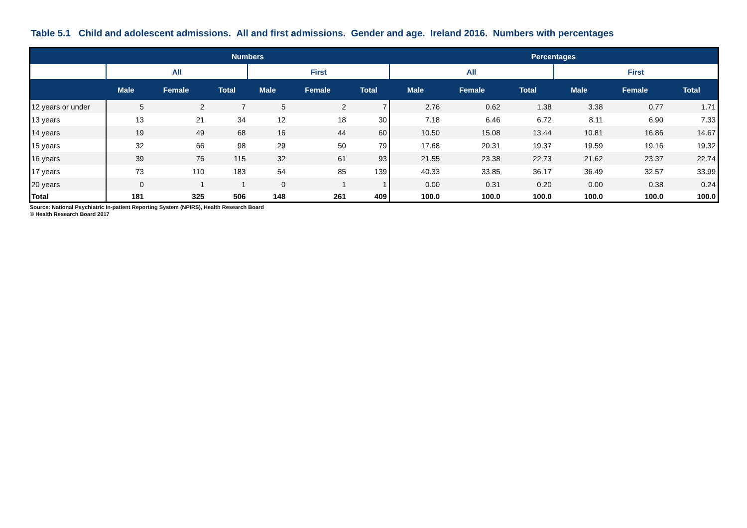Table 5.1 Child and adolescent admissions. All and first admissions. Gender and age. Ireland 2016. Numbers with percentages
| | Numbers | | | | | | Percentages | | | | | |
| --- | --- | --- | --- | --- | --- | --- | --- | --- | --- | --- | --- | --- |
| | All | | | First | | | All | | | First | | |
| | Male | Female | Total | Male | Female | Total | Male | Female | Total | Male | Female | Total |
| 12 years or under | 5 | 2 | 7 | 5 | 2 | 7 | 2.76 | 0.62 | 1.38 | 3.38 | 0.77 | 1.71 |
| 13 years | 13 | 21 | 34 | 12 | 18 | 30 | 7.18 | 6.46 | 6.72 | 8.11 | 6.90 | 7.33 |
| 14 years | 19 | 49 | 68 | 16 | 44 | 60 | 10.50 | 15.08 | 13.44 | 10.81 | 16.86 | 14.67 |
| 15 years | 32 | 66 | 98 | 29 | 50 | 79 | 17.68 | 20.31 | 19.37 | 19.59 | 19.16 | 19.32 |
| 16 years | 39 | 76 | 115 | 32 | 61 | 93 | 21.55 | 23.38 | 22.73 | 21.62 | 23.37 | 22.74 |
| 17 years | 73 | 110 | 183 | 54 | 85 | 139 | 40.33 | 33.85 | 36.17 | 36.49 | 32.57 | 33.99 |
| 20 years | 0 | 1 | 1 | 0 | 1 | 1 | 0.00 | 0.31 | 0.20 | 0.00 | 0.38 | 0.24 |
| Total | 181 | 325 | 506 | 148 | 261 | 409 | 100.0 | 100.0 | 100.0 | 100.0 | 100.0 | 100.0 |
Source: National Psychiatric In-patient Reporting System (NPIRS), Health Research Board
© Health Research Board 2017